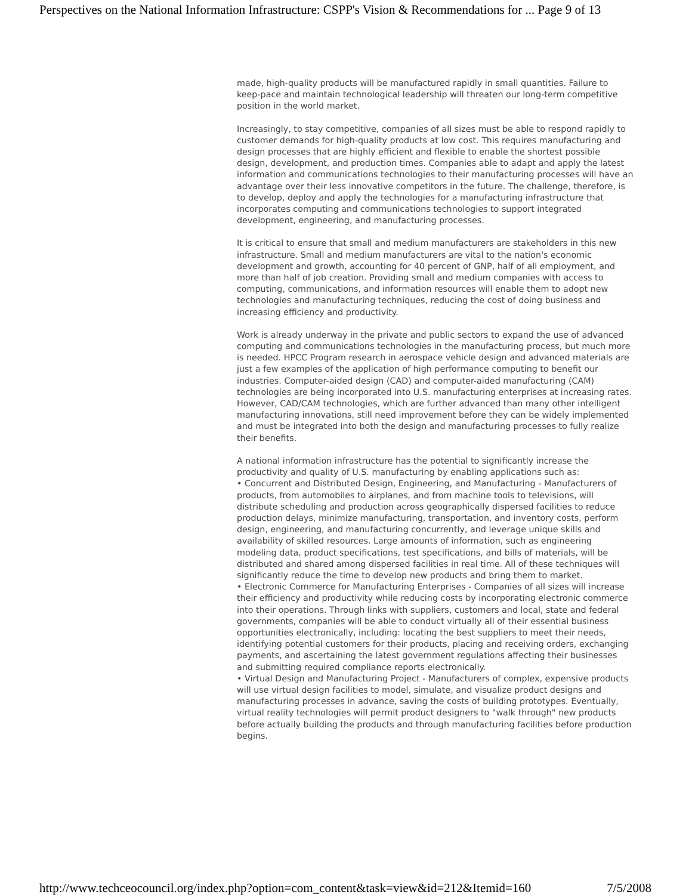Perspectives on the National Information Infrastructure: CSPP's Vision & Recommendations for ... Page 9 of 13
made, high-quality products will be manufactured rapidly in small quantities. Failure to keep-pace and maintain technological leadership will threaten our long-term competitive position in the world market.
Increasingly, to stay competitive, companies of all sizes must be able to respond rapidly to customer demands for high-quality products at low cost. This requires manufacturing and design processes that are highly efficient and flexible to enable the shortest possible design, development, and production times. Companies able to adapt and apply the latest information and communications technologies to their manufacturing processes will have an advantage over their less innovative competitors in the future. The challenge, therefore, is to develop, deploy and apply the technologies for a manufacturing infrastructure that incorporates computing and communications technologies to support integrated development, engineering, and manufacturing processes.
It is critical to ensure that small and medium manufacturers are stakeholders in this new infrastructure. Small and medium manufacturers are vital to the nation's economic development and growth, accounting for 40 percent of GNP, half of all employment, and more than half of job creation. Providing small and medium companies with access to computing, communications, and information resources will enable them to adopt new technologies and manufacturing techniques, reducing the cost of doing business and increasing efficiency and productivity.
Work is already underway in the private and public sectors to expand the use of advanced computing and communications technologies in the manufacturing process, but much more is needed. HPCC Program research in aerospace vehicle design and advanced materials are just a few examples of the application of high performance computing to benefit our industries. Computer-aided design (CAD) and computer-aided manufacturing (CAM) technologies are being incorporated into U.S. manufacturing enterprises at increasing rates. However, CAD/CAM technologies, which are further advanced than many other intelligent manufacturing innovations, still need improvement before they can be widely implemented and must be integrated into both the design and manufacturing processes to fully realize their benefits.
A national information infrastructure has the potential to significantly increase the productivity and quality of U.S. manufacturing by enabling applications such as:
• Concurrent and Distributed Design, Engineering, and Manufacturing - Manufacturers of products, from automobiles to airplanes, and from machine tools to televisions, will distribute scheduling and production across geographically dispersed facilities to reduce production delays, minimize manufacturing, transportation, and inventory costs, perform design, engineering, and manufacturing concurrently, and leverage unique skills and availability of skilled resources. Large amounts of information, such as engineering modeling data, product specifications, test specifications, and bills of materials, will be distributed and shared among dispersed facilities in real time. All of these techniques will significantly reduce the time to develop new products and bring them to market.
• Electronic Commerce for Manufacturing Enterprises - Companies of all sizes will increase their efficiency and productivity while reducing costs by incorporating electronic commerce into their operations. Through links with suppliers, customers and local, state and federal governments, companies will be able to conduct virtually all of their essential business opportunities electronically, including: locating the best suppliers to meet their needs, identifying potential customers for their products, placing and receiving orders, exchanging payments, and ascertaining the latest government regulations affecting their businesses and submitting required compliance reports electronically.
• Virtual Design and Manufacturing Project - Manufacturers of complex, expensive products will use virtual design facilities to model, simulate, and visualize product designs and manufacturing processes in advance, saving the costs of building prototypes. Eventually, virtual reality technologies will permit product designers to "walk through" new products before actually building the products and through manufacturing facilities before production begins.
http://www.techceocouncil.org/index.php?option=com_content&task=view&id=212&Itemid=160 7/5/2008